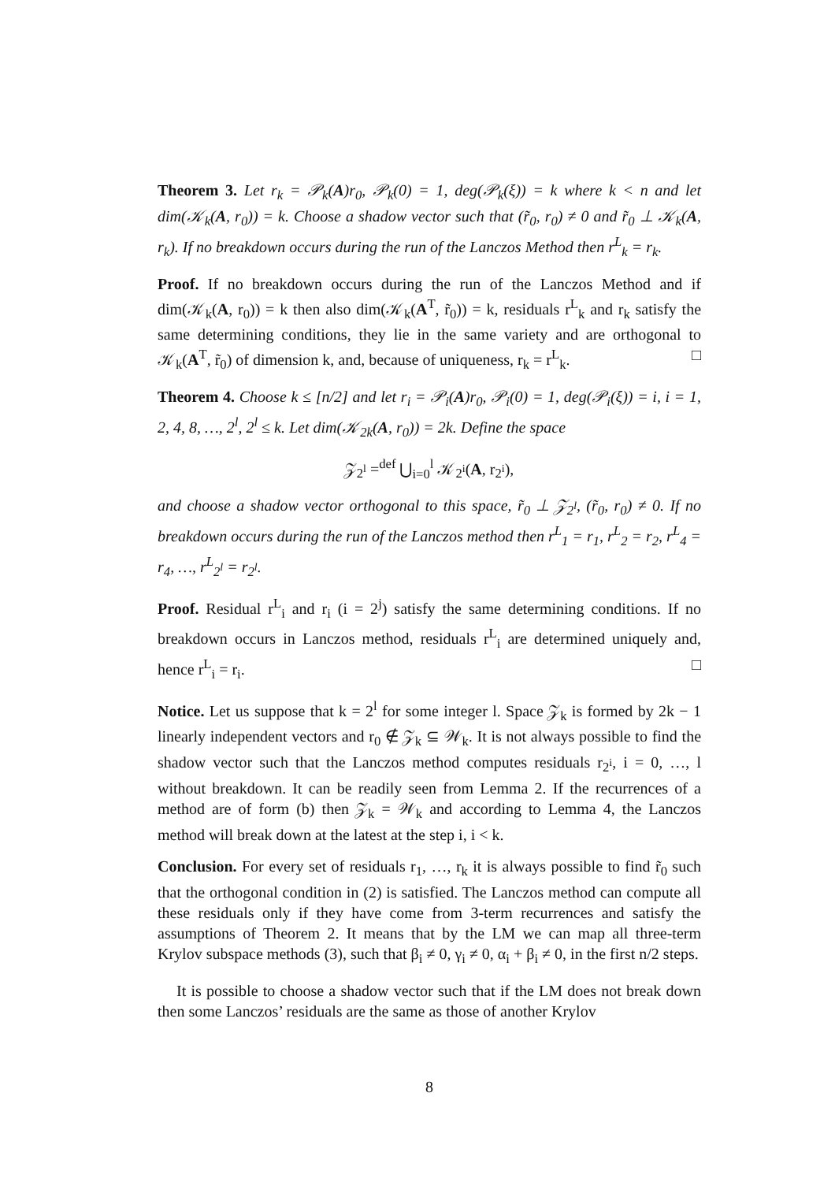Theorem 3. Let r<sub>k</sub> = 𝒫<sub>k</sub>(A)r<sub>0</sub>, 𝒫<sub>k</sub>(0) = 1, deg(𝒫<sub>k</sub>(ξ)) = k where k < n and let dim(𝒦<sub>k</sub>(A, r<sub>0</sub>)) = k. Choose a shadow vector such that (r̃<sub>0</sub>, r<sub>0</sub>) ≠ 0 and r̃<sub>0</sub> ⊥ 𝒦<sub>k</sub>(A, r<sub>k</sub>). If no breakdown occurs during the run of the Lanczos Method then r<sup>L</sup><sub>k</sub> = r<sub>k</sub>.
Proof. If no breakdown occurs during the run of the Lanczos Method and if dim(𝒦<sub>k</sub>(A, r<sub>0</sub>)) = k then also dim(𝒦<sub>k</sub>(A<sup>T</sup>, r̃<sub>0</sub>)) = k, residuals r<sup>L</sup><sub>k</sub> and r<sub>k</sub> satisfy the same determining conditions, they lie in the same variety and are orthogonal to 𝒦<sub>k</sub>(A<sup>T</sup>, r̃<sub>0</sub>) of dimension k, and, because of uniqueness, r<sub>k</sub> = r<sup>L</sup><sub>k</sub>. □
Theorem 4. Choose k ≤ [n/2] and let r<sub>i</sub> = 𝒫<sub>i</sub>(A)r<sub>0</sub>, 𝒫<sub>i</sub>(0) = 1, deg(𝒫<sub>i</sub>(ξ)) = i, i = 1, 2, 4, 8, …, 2<sup>l</sup>, 2<sup>l</sup> ≤ k. Let dim(𝒦<sub>2k</sub>(A, r<sub>0</sub>)) = 2k. Define the space
𝒵<sub>2<sup>l</sup></sub> =<sup>def</sup> ⋃<sub>i=0</sub><sup>l</sup> 𝒦<sub>2<sup>i</sup></sub>(A, r<sub>2<sup>i</sup></sub>),
and choose a shadow vector orthogonal to this space, r̃<sub>0</sub> ⊥ 𝒵<sub>2<sup>l</sup></sub>, (r̃<sub>0</sub>, r<sub>0</sub>) ≠ 0. If no breakdown occurs during the run of the Lanczos method then r<sup>L</sup><sub>1</sub> = r<sub>1</sub>, r<sup>L</sup><sub>2</sub> = r<sub>2</sub>, r<sup>L</sup><sub>4</sub> = r<sub>4</sub>, …, r<sup>L</sup><sub>2<sup>l</sup></sub> = r<sub>2<sup>l</sup></sub>.
Proof. Residual r<sup>L</sup><sub>i</sub> and r<sub>i</sub> (i = 2<sup>j</sup>) satisfy the same determining conditions. If no breakdown occurs in Lanczos method, residuals r<sup>L</sup><sub>i</sub> are determined uniquely and, hence r<sup>L</sup><sub>i</sub> = r<sub>i</sub>. □
Notice. Let us suppose that k = 2<sup>l</sup> for some integer l. Space 𝒵<sub>k</sub> is formed by 2k − 1 linearly independent vectors and r<sub>0</sub> ∉ 𝒵<sub>k</sub> ⊆ 𝒲<sub>k</sub>. It is not always possible to find the shadow vector such that the Lanczos method computes residuals r<sub>2<sup>i</sup></sub>, i = 0, …, l without breakdown. It can be readily seen from Lemma 2. If the recurrences of a method are of form (b) then 𝒵<sub>k</sub> = 𝒲<sub>k</sub> and according to Lemma 4, the Lanczos method will break down at the latest at the step i, i < k.
Conclusion. For every set of residuals r<sub>1</sub>, …, r<sub>k</sub> it is always possible to find r̃<sub>0</sub> such that the orthogonal condition in (2) is satisfied. The Lanczos method can compute all these residuals only if they have come from 3-term recurrences and satisfy the assumptions of Theorem 2. It means that by the LM we can map all three-term Krylov subspace methods (3), such that β<sub>i</sub> ≠ 0, γ<sub>i</sub> ≠ 0, α<sub>i</sub> + β<sub>i</sub> ≠ 0, in the first n/2 steps.
It is possible to choose a shadow vector such that if the LM does not break down then some Lanczos’ residuals are the same as those of another Krylov
8